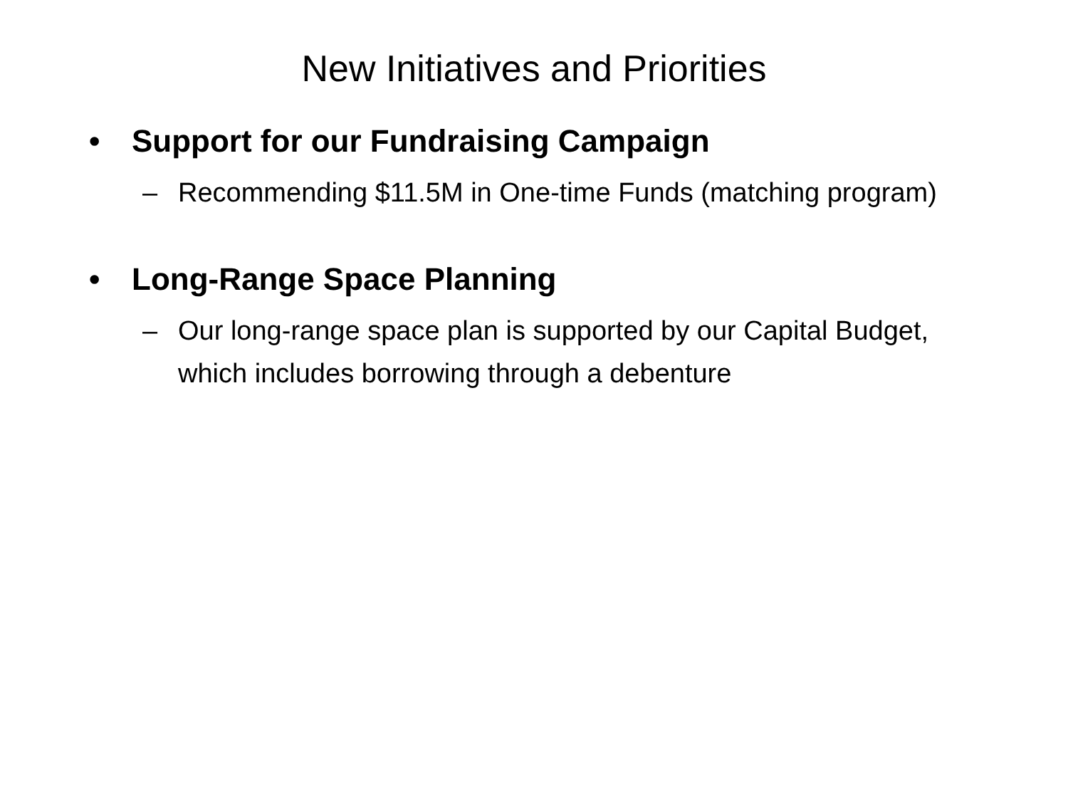New Initiatives and Priorities
• Support for our Fundraising Campaign
– Recommending $11.5M in One-time Funds (matching program)
• Long-Range Space Planning
– Our long-range space plan is supported by our Capital Budget, which includes borrowing through a debenture